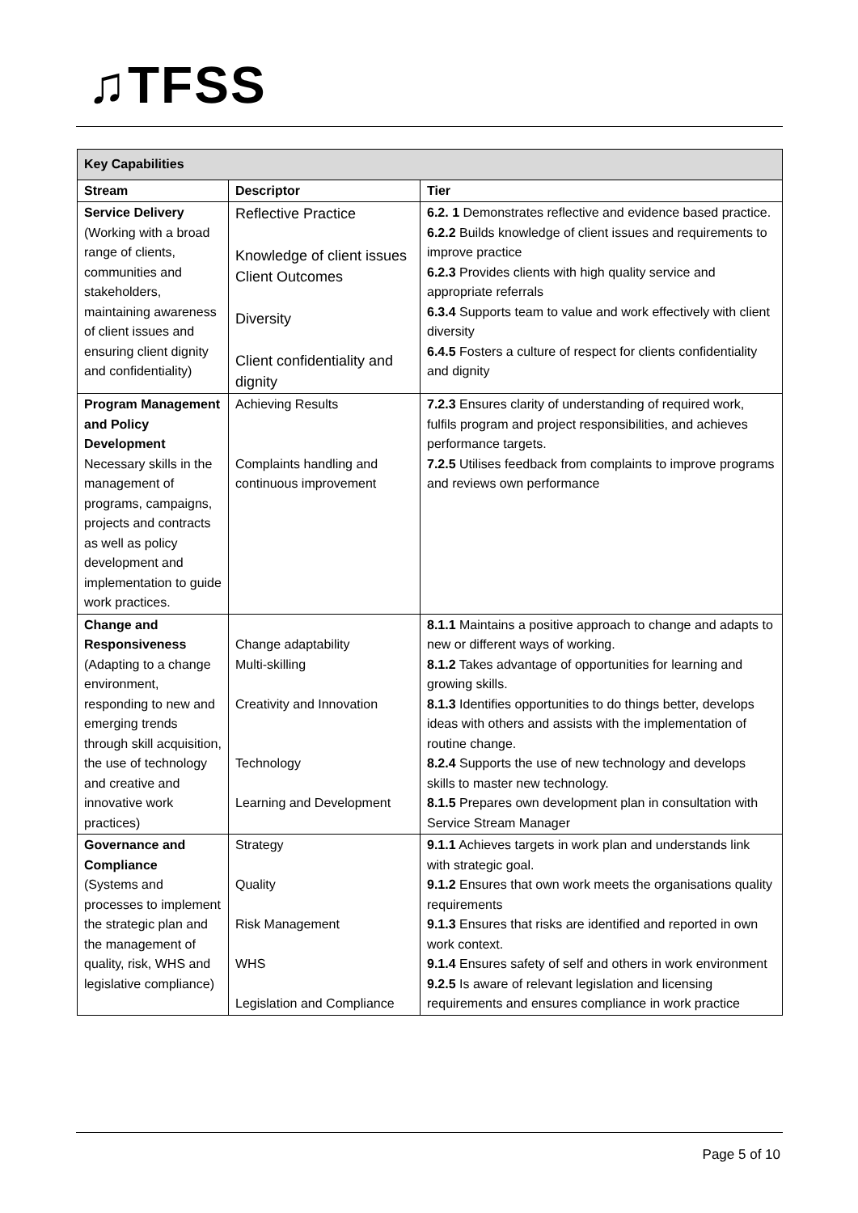♫TFSS
| Key Capabilities | | |
| --- | --- | --- |
| Stream | Descriptor | Tier |
| Service Delivery (Working with a broad range of clients, communities and stakeholders, maintaining awareness of client issues and ensuring client dignity and confidentiality) | Reflective Practice Knowledge of client issues Client Outcomes Diversity Client confidentiality and dignity | 6.2. 1 Demonstrates reflective and evidence based practice. 6.2.2 Builds knowledge of client issues and requirements to improve practice 6.2.3 Provides clients with high quality service and appropriate referrals 6.3.4 Supports team to value and work effectively with client diversity 6.4.5 Fosters a culture of respect for clients confidentiality and dignity |
| Program Management and Policy Development Necessary skills in the management of programs, campaigns, projects and contracts as well as policy development and implementation to guide work practices. | Achieving Results Complaints handling and continuous improvement | 7.2.3 Ensures clarity of understanding of required work, fulfils program and project responsibilities, and achieves performance targets. 7.2.5 Utilises feedback from complaints to improve programs and reviews own performance |
| Change and Responsiveness (Adapting to a change environment, responding to new and emerging trends through skill acquisition, the use of technology and creative and innovative work practices) | Change adaptability Multi-skilling Creativity and Innovation Technology Learning and Development | 8.1.1 Maintains a positive approach to change and adapts to new or different ways of working. 8.1.2 Takes advantage of opportunities for learning and growing skills. 8.1.3 Identifies opportunities to do things better, develops ideas with others and assists with the implementation of routine change. 8.2.4 Supports the use of new technology and develops skills to master new technology. 8.1.5 Prepares own development plan in consultation with Service Stream Manager |
| Governance and Compliance (Systems and processes to implement the strategic plan and the management of quality, risk, WHS and legislative compliance) | Strategy Quality Risk Management WHS Legislation and Compliance | 9.1.1 Achieves targets in work plan and understands link with strategic goal. 9.1.2 Ensures that own work meets the organisations quality requirements 9.1.3 Ensures that risks are identified and reported in own work context. 9.1.4 Ensures safety of self and others in work environment 9.2.5 Is aware of relevant legislation and licensing requirements and ensures compliance in work practice |
Page 5 of 10